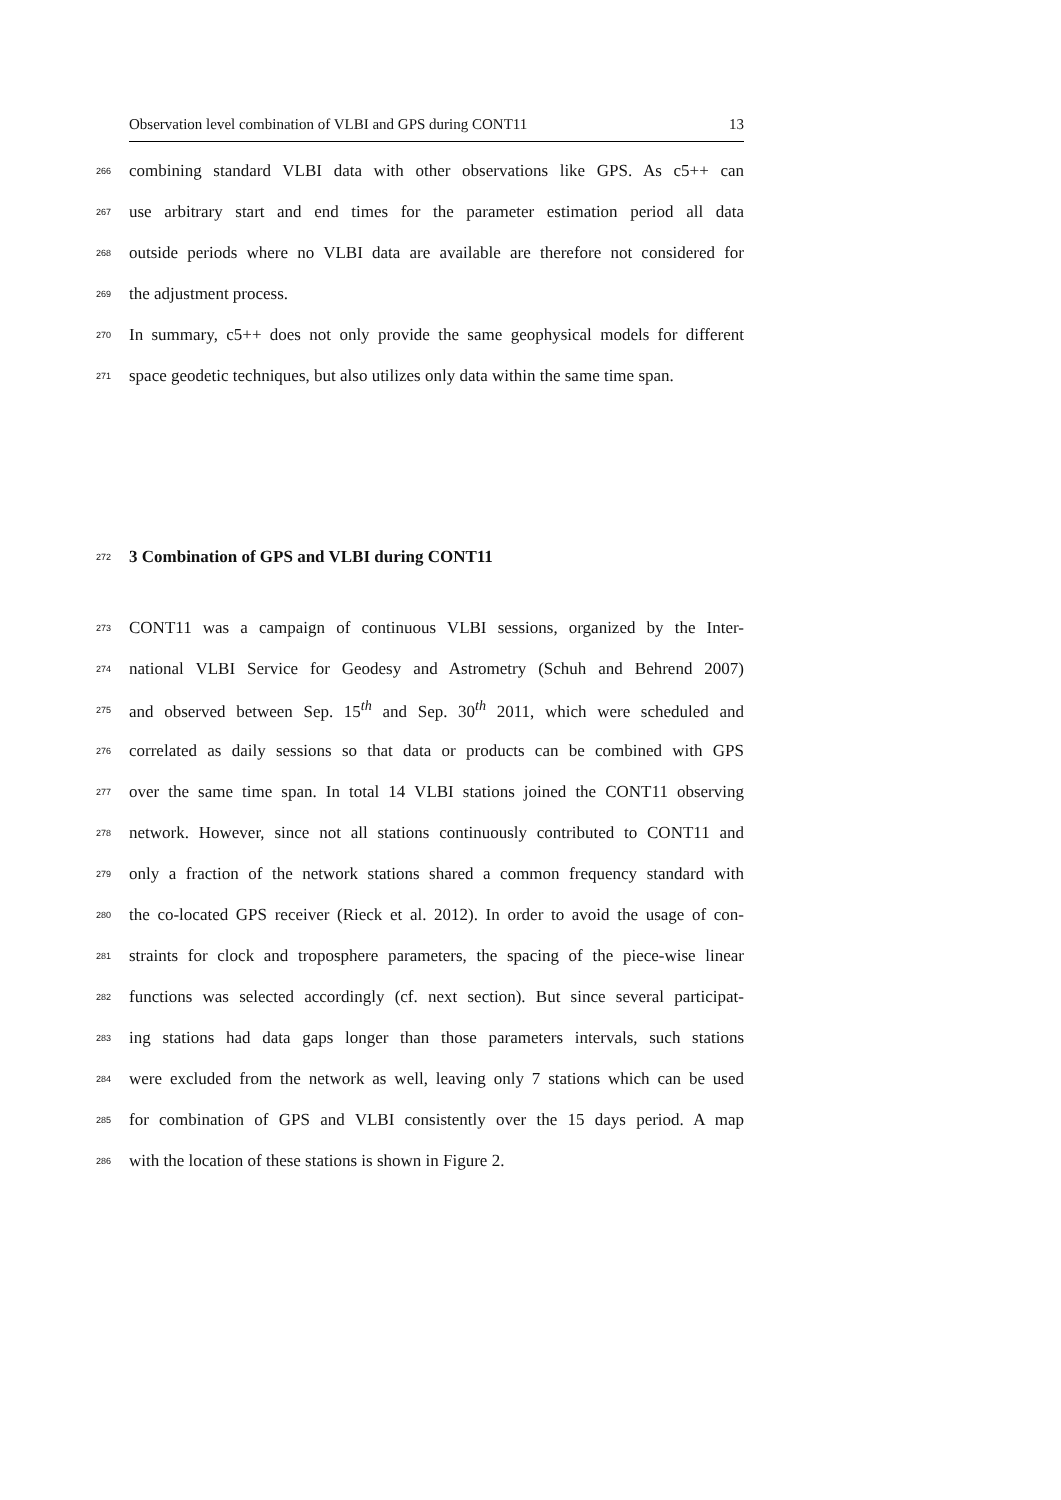Observation level combination of VLBI and GPS during CONT11 13
266 combining standard VLBI data with other observations like GPS. As c5++ can
267 use arbitrary start and end times for the parameter estimation period all data
268 outside periods where no VLBI data are available are therefore not considered for
269 the adjustment process.
270 In summary, c5++ does not only provide the same geophysical models for different
271 space geodetic techniques, but also utilizes only data within the same time span.
272
3 Combination of GPS and VLBI during CONT11
273 CONT11 was a campaign of continuous VLBI sessions, organized by the Inter-
274 national VLBI Service for Geodesy and Astrometry (Schuh and Behrend 2007)
275 and observed between Sep. 15<sup>th</sup> and Sep. 30<sup>th</sup> 2011, which were scheduled and
276 correlated as daily sessions so that data or products can be combined with GPS
277 over the same time span. In total 14 VLBI stations joined the CONT11 observing
278 network. However, since not all stations continuously contributed to CONT11 and
279 only a fraction of the network stations shared a common frequency standard with
280 the co-located GPS receiver (Rieck et al. 2012). In order to avoid the usage of con-
281 straints for clock and troposphere parameters, the spacing of the piece-wise linear
282 functions was selected accordingly (cf. next section). But since several participat-
283 ing stations had data gaps longer than those parameters intervals, such stations
284 were excluded from the network as well, leaving only 7 stations which can be used
285 for combination of GPS and VLBI consistently over the 15 days period. A map
286 with the location of these stations is shown in Figure 2.